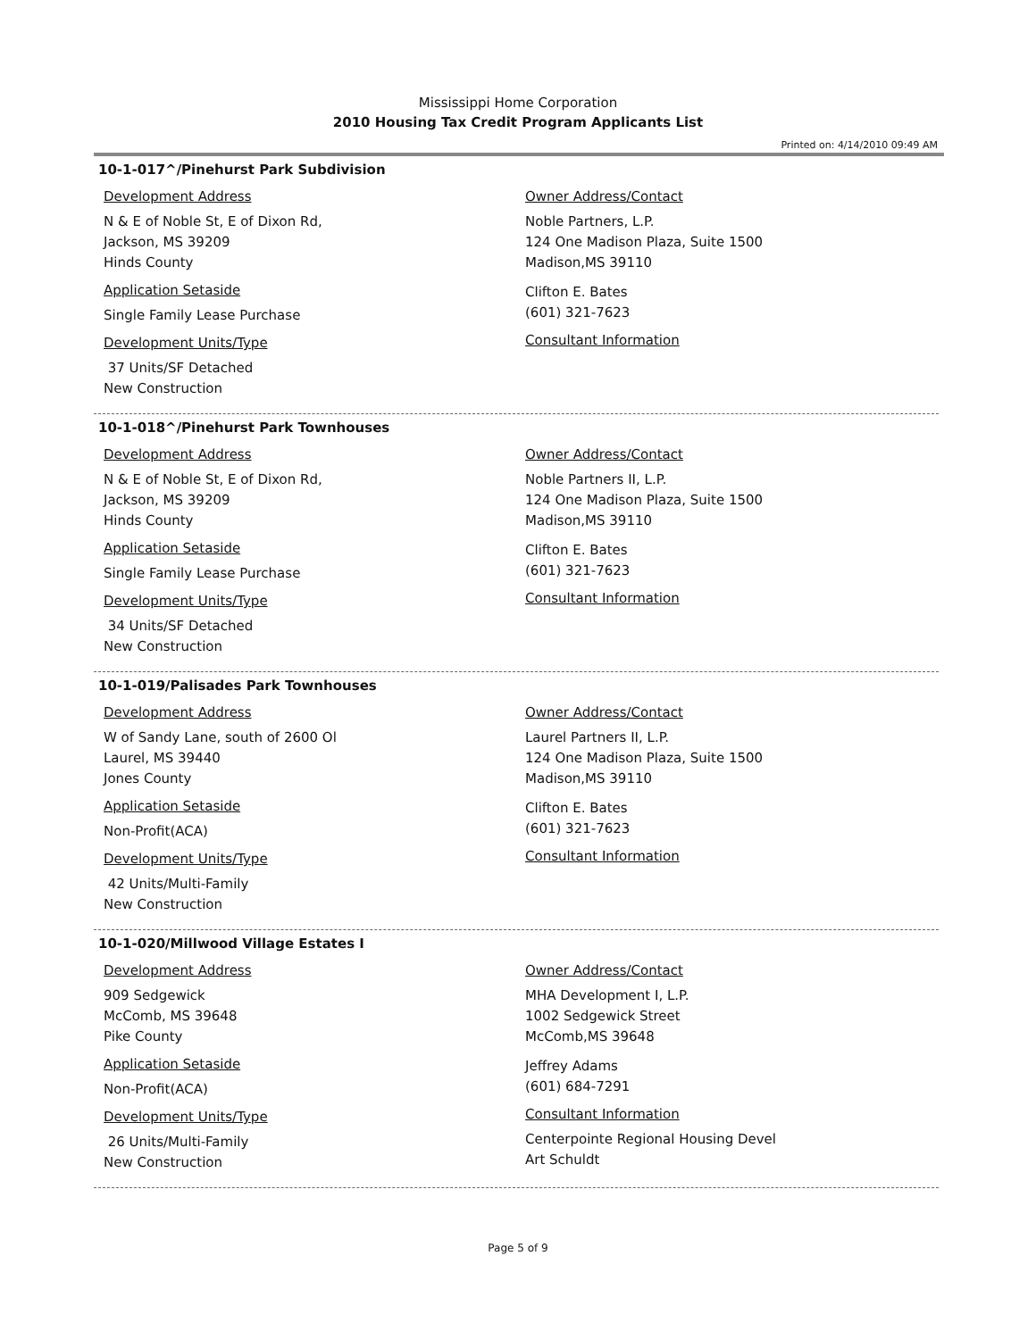Mississippi Home Corporation
2010 Housing Tax Credit Program Applicants List
Printed on: 4/14/2010 09:49 AM
10-1-017^/Pinehurst Park Subdivision
Development Address
N & E of Noble St, E of Dixon Rd,
Jackson, MS 39209
Hinds County
Application Setaside
Single Family Lease Purchase
Development Units/Type
37 Units/SF Detached
New Construction
Owner Address/Contact
Noble Partners, L.P.
124 One Madison Plaza, Suite 1500
Madison,MS 39110
Clifton E. Bates
(601) 321-7623
Consultant Information
10-1-018^/Pinehurst Park Townhouses
Development Address
N & E of Noble St, E of Dixon Rd,
Jackson, MS 39209
Hinds County
Application Setaside
Single Family Lease Purchase
Development Units/Type
34 Units/SF Detached
New Construction
Owner Address/Contact
Noble Partners II, L.P.
124 One Madison Plaza, Suite 1500
Madison,MS 39110
Clifton E. Bates
(601) 321-7623
Consultant Information
10-1-019/Palisades Park Townhouses
Development Address
W of Sandy Lane, south of 2600 Ol
Laurel, MS 39440
Jones County
Application Setaside
Non-Profit(ACA)
Development Units/Type
42 Units/Multi-Family
New Construction
Owner Address/Contact
Laurel Partners II, L.P.
124 One Madison Plaza, Suite 1500
Madison,MS 39110
Clifton E. Bates
(601) 321-7623
Consultant Information
10-1-020/Millwood Village Estates I
Development Address
909 Sedgewick
McComb, MS 39648
Pike County
Application Setaside
Non-Profit(ACA)
Development Units/Type
26 Units/Multi-Family
New Construction
Owner Address/Contact
MHA Development I, L.P.
1002 Sedgewick Street
McComb,MS 39648
Jeffrey Adams
(601) 684-7291
Consultant Information
Centerpointe Regional Housing Devel
Art Schuldt
Page 5 of 9